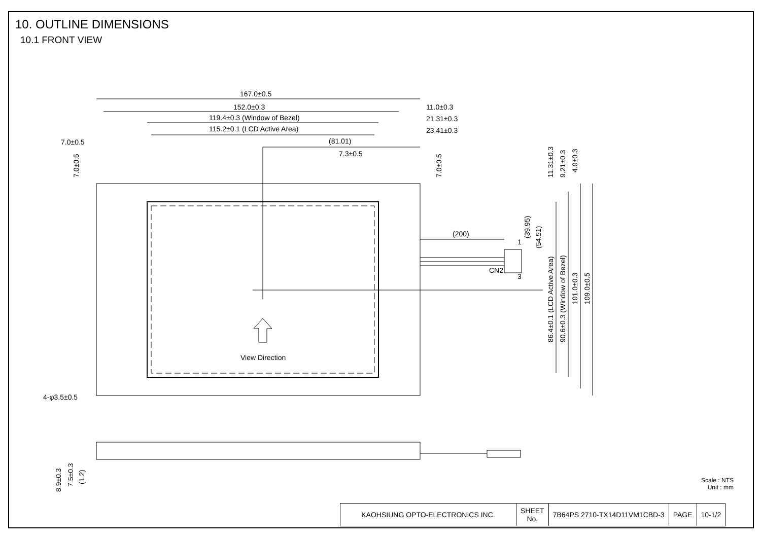10. OUTLINE DIMENSIONS
10.1 FRONT VIEW
167.0±0.5
152.0±0.3
119.4±0.3 (Window of Bezel)
115.2±0.1 (LCD Active Area)
(81.01)
7.3±0.5
7.0±0.5
11.0±0.3
21.31±0.3
23.41±0.3
(200)
1
CN2
3
View Direction
4-φ3.5±0.5
7.0±0.5
7.0±0.5
11.31±0.3
9.21±0.3
4.0±0.3
(39.95)
(54.51)
86.4±0.1 (LCD Active Area)
90.6±0.3 (Window of Bezel)
101.0±0.3
109.0±0.5
8.9±0.3
7.5±0.3
(1.2)
Scale : NTS
Unit : mm
| KAOHSIUNG OPTO-ELECTRONICS INC. | SHEET No. | 7B64PS 2710-TX14D11VM1CBD-3 | PAGE | 10-1/2 |